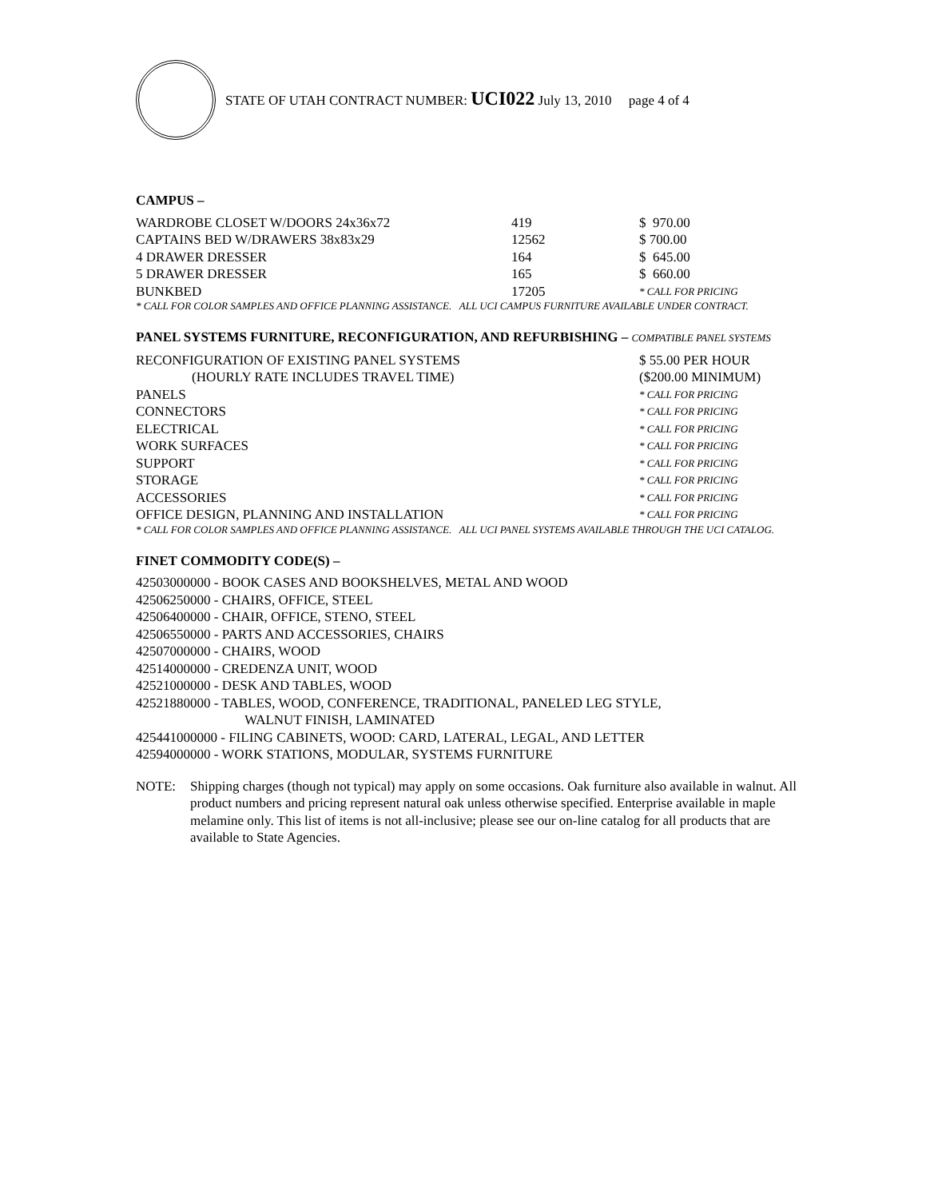STATE OF UTAH CONTRACT NUMBER: UCI022 July 13, 2010 page 4 of 4
CAMPUS –
| WARDROBE CLOSET W/DOORS 24x36x72 | 419 | $ 970.00 |
| CAPTAINS BED W/DRAWERS 38x83x29 | 12562 | $ 700.00 |
| 4 DRAWER DRESSER | 164 | $ 645.00 |
| 5 DRAWER DRESSER | 165 | $ 660.00 |
| BUNKBED | 17205 | * CALL FOR PRICING |
* CALL FOR COLOR SAMPLES AND OFFICE PLANNING ASSISTANCE. ALL UCI CAMPUS FURNITURE AVAILABLE UNDER CONTRACT.
PANEL SYSTEMS FURNITURE, RECONFIGURATION, AND REFURBISHING – COMPATIBLE PANEL SYSTEMS
| RECONFIGURATION OF EXISTING PANEL SYSTEMS | $ 55.00 PER HOUR |
| (HOURLY RATE INCLUDES TRAVEL TIME) | ($200.00 MINIMUM) |
| PANELS | * CALL FOR PRICING |
| CONNECTORS | * CALL FOR PRICING |
| ELECTRICAL | * CALL FOR PRICING |
| WORK SURFACES | * CALL FOR PRICING |
| SUPPORT | * CALL FOR PRICING |
| STORAGE | * CALL FOR PRICING |
| ACCESSORIES | * CALL FOR PRICING |
| OFFICE DESIGN, PLANNING AND INSTALLATION | * CALL FOR PRICING |
* CALL FOR COLOR SAMPLES AND OFFICE PLANNING ASSISTANCE. ALL UCI PANEL SYSTEMS AVAILABLE THROUGH THE UCI CATALOG.
FINET COMMODITY CODE(S) –
42503000000 - BOOK CASES AND BOOKSHELVES, METAL AND WOOD
42506250000 - CHAIRS, OFFICE, STEEL
42506400000 - CHAIR, OFFICE, STENO, STEEL
42506550000 - PARTS AND ACCESSORIES, CHAIRS
42507000000 - CHAIRS, WOOD
42514000000 - CREDENZA UNIT, WOOD
42521000000 - DESK AND TABLES, WOOD
42521880000 - TABLES, WOOD, CONFERENCE, TRADITIONAL, PANELED LEG STYLE,
WALNUT FINISH, LAMINATED
425441000000 - FILING CABINETS, WOOD: CARD, LATERAL, LEGAL, AND LETTER
42594000000 - WORK STATIONS, MODULAR, SYSTEMS FURNITURE
NOTE: Shipping charges (though not typical) may apply on some occasions. Oak furniture also available in walnut. All product numbers and pricing represent natural oak unless otherwise specified. Enterprise available in maple melamine only. This list of items is not all-inclusive; please see our on-line catalog for all products that are available to State Agencies.